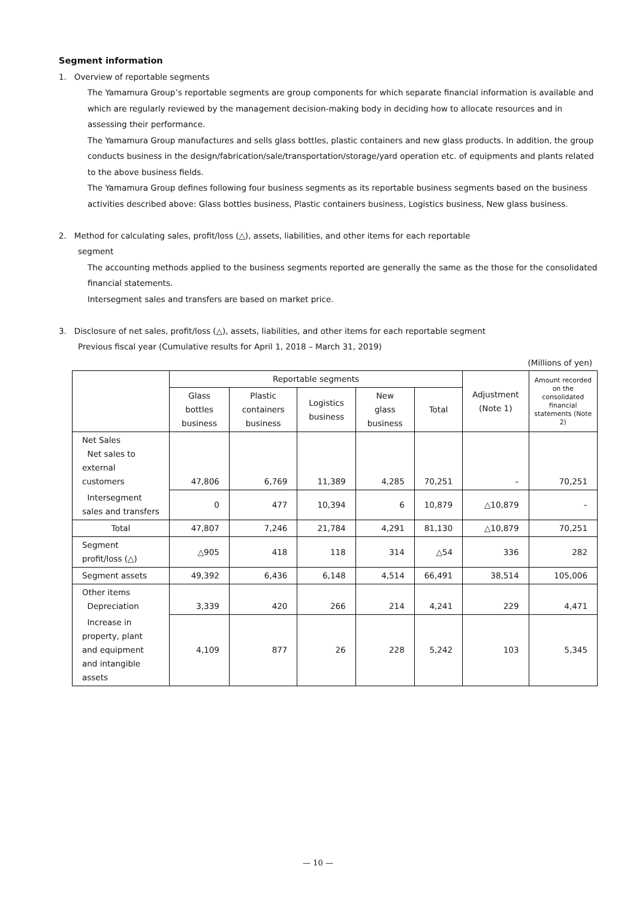Segment information
1. Overview of reportable segments
The Yamamura Group’s reportable segments are group components for which separate financial information is available and which are regularly reviewed by the management decision-making body in deciding how to allocate resources and in assessing their performance.
The Yamamura Group manufactures and sells glass bottles, plastic containers and new glass products. In addition, the group conducts business in the design/fabrication/sale/transportation/storage/yard operation etc. of equipments and plants related to the above business fields.
The Yamamura Group defines following four business segments as its reportable business segments based on the business activities described above: Glass bottles business, Plastic containers business, Logistics business, New glass business.
2. Method for calculating sales, profit/loss (△), assets, liabilities, and other items for each reportable
segment
The accounting methods applied to the business segments reported are generally the same as the those for the consolidated financial statements.
Intersegment sales and transfers are based on market price.
3. Disclosure of net sales, profit/loss (△), assets, liabilities, and other items for each reportable segment
Previous fiscal year (Cumulative results for April 1, 2018 – March 31, 2019)
(Millions of yen)
| | Reportable segments | | | | | Adjustment (Note 1) | Amount recorded on the consolidated financial statements (Note 2) |
| --- | --- | --- | --- | --- | --- | --- | --- |
| | Glass bottles business | Plastic containers business | Logistics business | New glass business | Total | | |
| Net Sales Net sales to external customers | 47,806 | 6,769 | 11,389 | 4,285 | 70,251 | – | 70,251 |
| Intersegment sales and transfers | 0 | 477 | 10,394 | 6 | 10,879 | △10,879 | – |
| Total | 47,807 | 7,246 | 21,784 | 4,291 | 81,130 | △10,879 | 70,251 |
| Segment profit/loss (△) | △905 | 418 | 118 | 314 | △54 | 336 | 282 |
| Segment assets | 49,392 | 6,436 | 6,148 | 4,514 | 66,491 | 38,514 | 105,006 |
| Other items Depreciation | 3,339 | 420 | 266 | 214 | 4,241 | 229 | 4,471 |
| Increase in property, plant and equipment and intangible assets | 4,109 | 877 | 26 | 228 | 5,242 | 103 | 5,345 |
— 10 —